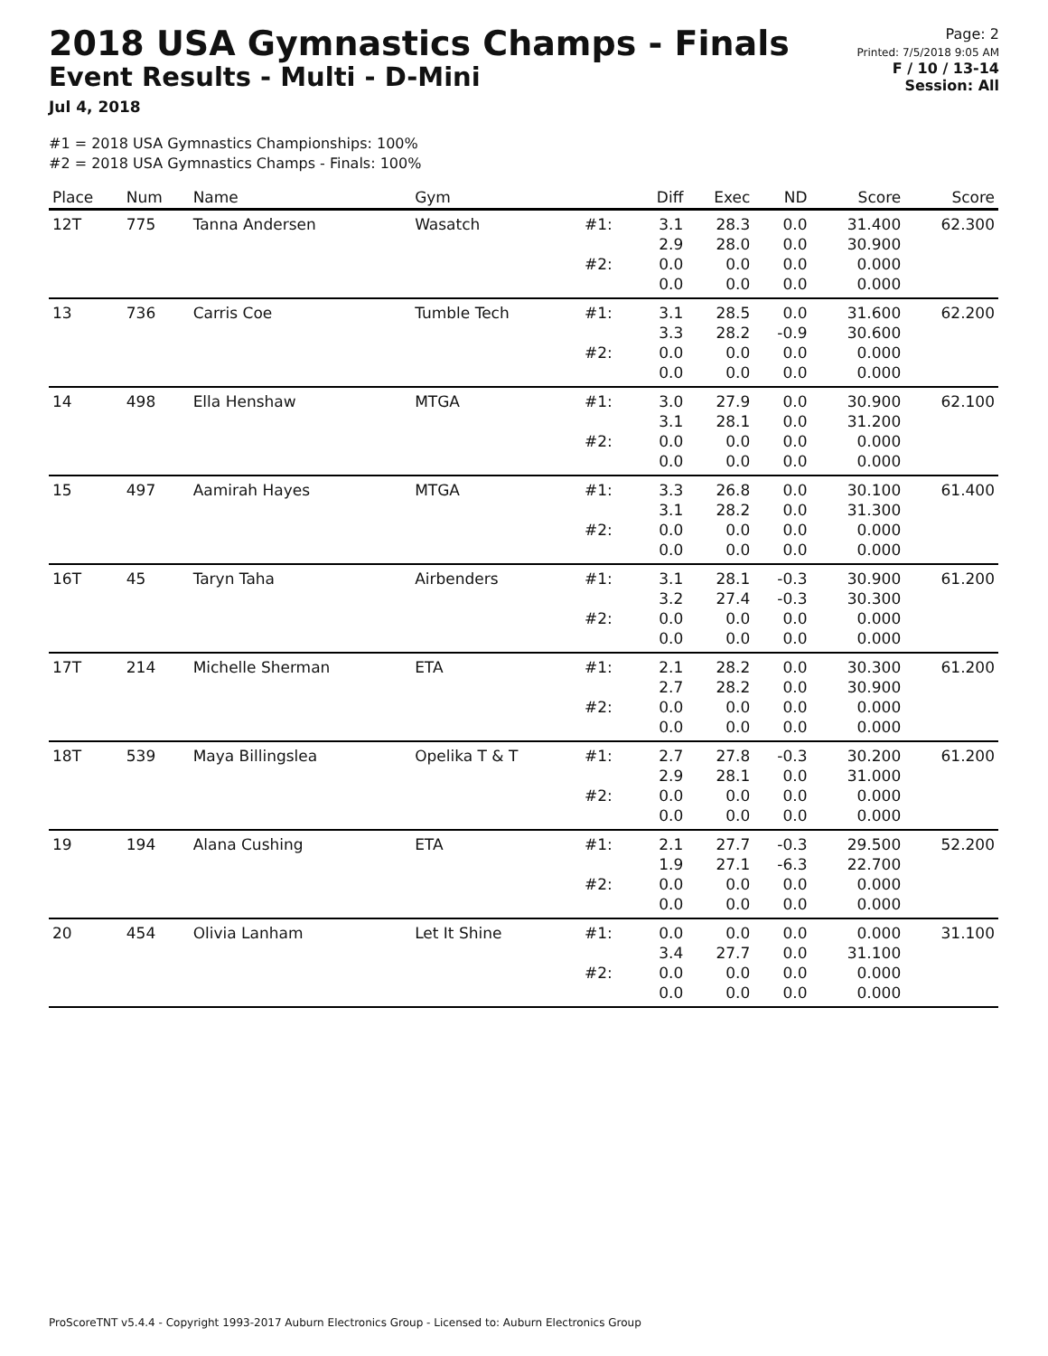2018 USA Gymnastics Champs - Finals
Event Results - Multi - D-Mini
Jul 4, 2018
Page: 2
Printed: 7/5/2018 9:05 AM
F / 10 / 13-14
Session: All
#1 = 2018 USA Gymnastics Championships: 100%
#2 = 2018 USA Gymnastics Champs - Finals: 100%
| Place | Num | Name | Gym | | Diff | Exec | ND | Score | Score |
| --- | --- | --- | --- | --- | --- | --- | --- | --- | --- |
| 12T | 775 | Tanna Andersen | Wasatch | #1: | 3.1 2.9 | 28.3 28.0 | 0.0 0.0 | 31.400 30.900 | 62.300 |
| | | | | #2: | 0.0 0.0 | 0.0 0.0 | 0.0 0.0 | 0.000 0.000 | |
| 13 | 736 | Carris Coe | Tumble Tech | #1: | 3.1 3.3 | 28.5 28.2 | 0.0 -0.9 | 31.600 30.600 | 62.200 |
| | | | | #2: | 0.0 0.0 | 0.0 0.0 | 0.0 0.0 | 0.000 0.000 | |
| 14 | 498 | Ella Henshaw | MTGA | #1: | 3.0 3.1 | 27.9 28.1 | 0.0 0.0 | 30.900 31.200 | 62.100 |
| | | | | #2: | 0.0 0.0 | 0.0 0.0 | 0.0 0.0 | 0.000 0.000 | |
| 15 | 497 | Aamirah Hayes | MTGA | #1: | 3.3 3.1 | 26.8 28.2 | 0.0 0.0 | 30.100 31.300 | 61.400 |
| | | | | #2: | 0.0 0.0 | 0.0 0.0 | 0.0 0.0 | 0.000 0.000 | |
| 16T | 45 | Taryn Taha | Airbenders | #1: | 3.1 3.2 | 28.1 27.4 | -0.3 -0.3 | 30.900 30.300 | 61.200 |
| | | | | #2: | 0.0 0.0 | 0.0 0.0 | 0.0 0.0 | 0.000 0.000 | |
| 17T | 214 | Michelle Sherman | ETA | #1: | 2.1 2.7 | 28.2 28.2 | 0.0 0.0 | 30.300 30.900 | 61.200 |
| | | | | #2: | 0.0 0.0 | 0.0 0.0 | 0.0 0.0 | 0.000 0.000 | |
| 18T | 539 | Maya Billingslea | Opelika T & T | #1: | 2.7 2.9 | 27.8 28.1 | -0.3 0.0 | 30.200 31.000 | 61.200 |
| | | | | #2: | 0.0 0.0 | 0.0 0.0 | 0.0 0.0 | 0.000 0.000 | |
| 19 | 194 | Alana Cushing | ETA | #1: | 2.1 1.9 | 27.7 27.1 | -0.3 -6.3 | 29.500 22.700 | 52.200 |
| | | | | #2: | 0.0 0.0 | 0.0 0.0 | 0.0 0.0 | 0.000 0.000 | |
| 20 | 454 | Olivia Lanham | Let It Shine | #1: | 0.0 3.4 | 0.0 27.7 | 0.0 0.0 | 0.000 31.100 | 31.100 |
| | | | | #2: | 0.0 0.0 | 0.0 0.0 | 0.0 0.0 | 0.000 0.000 | |
ProScoreTNT v5.4.4 - Copyright 1993-2017 Auburn Electronics Group - Licensed to: Auburn Electronics Group